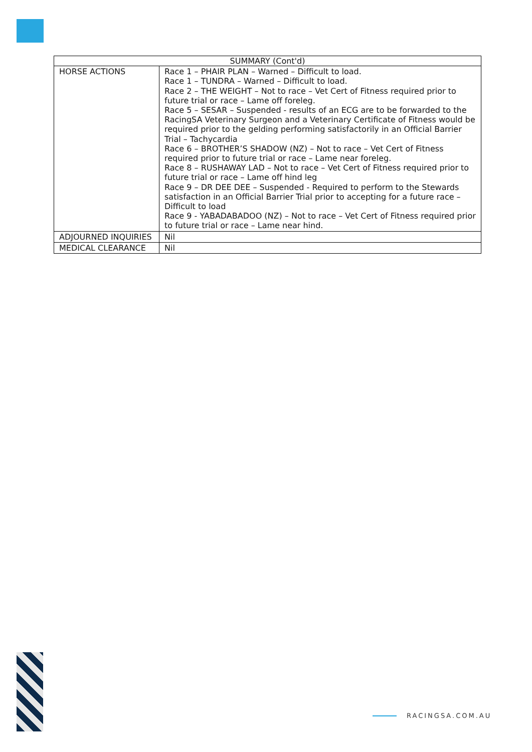| SUMMARY (Cont'd) | |
| --- | --- |
| HORSE ACTIONS | Race 1 – PHAIR PLAN – Warned – Difficult to load. Race 1 – TUNDRA – Warned – Difficult to load. Race 2 – THE WEIGHT – Not to race – Vet Cert of Fitness required prior to future trial or race – Lame off foreleg. Race 5 – SESAR – Suspended - results of an ECG are to be forwarded to the RacingSA Veterinary Surgeon and a Veterinary Certificate of Fitness would be required prior to the gelding performing satisfactorily in an Official Barrier Trial – Tachycardia Race 6 – BROTHER’S SHADOW (NZ) – Not to race – Vet Cert of Fitness required prior to future trial or race – Lame near foreleg. Race 8 – RUSHAWAY LAD – Not to race – Vet Cert of Fitness required prior to future trial or race – Lame off hind leg Race 9 – DR DEE DEE – Suspended - Required to perform to the Stewards satisfaction in an Official Barrier Trial prior to accepting for a future race – Difficult to load Race 9 - YABADABADOO (NZ) – Not to race – Vet Cert of Fitness required prior to future trial or race – Lame near hind. |
| ADJOURNED INQUIRIES | Nil |
| MEDICAL CLEARANCE | Nil |
RACINGSA.COM.AU